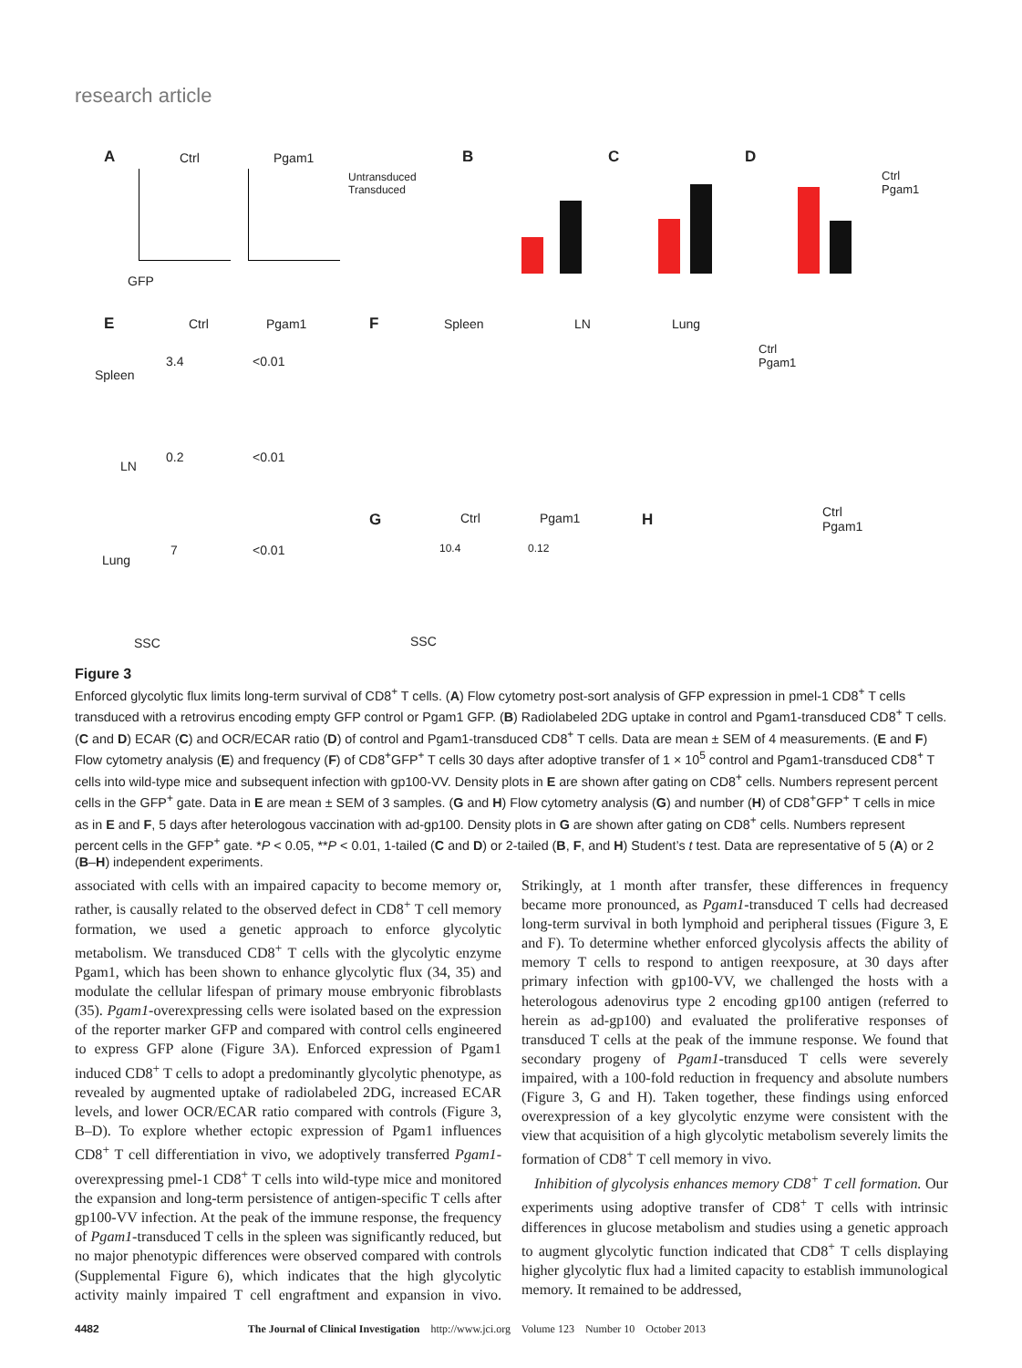research article
A Ctrl Pgam1
Untransduced
Transduced
GFP
B C D
Ctrl
Pgam1
E Ctrl Pgam1
Spleen
LN
Lung
3.4 <0.01
0.2 <0.01
7 <0.01
SSC
F Spleen LN Lung
Ctrl
Pgam1
G Ctrl Pgam1
10.4 0.12
SSC
H
Ctrl
Pgam1
Figure 3
Enforced glycolytic flux limits long-term survival of CD8<sup>+</sup> T cells. (A) Flow cytometry post-sort analysis of GFP expression in pmel-1 CD8<sup>+</sup> T cells transduced with a retrovirus encoding empty GFP control or Pgam1 GFP. (B) Radiolabeled 2DG uptake in control and Pgam1-transduced CD8<sup>+</sup> T cells. (C and D) ECAR (C) and OCR/ECAR ratio (D) of control and Pgam1-transduced CD8<sup>+</sup> T cells. Data are mean ± SEM of 4 measurements. (E and F) Flow cytometry analysis (E) and frequency (F) of CD8<sup>+</sup>GFP<sup>+</sup> T cells 30 days after adoptive transfer of 1 × 10<sup>5</sup> control and Pgam1-transduced CD8<sup>+</sup> T cells into wild-type mice and subsequent infection with gp100-VV. Density plots in E are shown after gating on CD8<sup>+</sup> cells. Numbers represent percent cells in the GFP<sup>+</sup> gate. Data in E are mean ± SEM of 3 samples. (G and H) Flow cytometry analysis (G) and number (H) of CD8<sup>+</sup>GFP<sup>+</sup> T cells in mice as in E and F, 5 days after heterologous vaccination with ad-gp100. Density plots in G are shown after gating on CD8<sup>+</sup> cells. Numbers represent percent cells in the GFP<sup>+</sup> gate. *P < 0.05, **P < 0.01, 1-tailed (C and D) or 2-tailed (B, F, and H) Student’s t test. Data are representative of 5 (A) or 2 (B–H) independent experiments.
associated with cells with an impaired capacity to become memory or, rather, is causally related to the observed defect in CD8<sup>+</sup> T cell memory formation, we used a genetic approach to enforce glycolytic metabolism. We transduced CD8<sup>+</sup> T cells with the glycolytic enzyme Pgam1, which has been shown to enhance glycolytic flux (34, 35) and modulate the cellular lifespan of primary mouse embryonic fibroblasts (35). Pgam1-overexpressing cells were isolated based on the expression of the reporter marker GFP and compared with control cells engineered to express GFP alone (Figure 3A). Enforced expression of Pgam1 induced CD8<sup>+</sup> T cells to adopt a predominantly glycolytic phenotype, as revealed by augmented uptake of radiolabeled 2DG, increased ECAR levels, and lower OCR/ECAR ratio compared with controls (Figure 3, B–D). To explore whether ectopic expression of Pgam1 influences CD8<sup>+</sup> T cell differentiation in vivo, we adoptively transferred Pgam1-overexpressing pmel-1 CD8<sup>+</sup> T cells into wild-type mice and monitored the expansion and long-term persistence of antigen-specific T cells after gp100-VV infection. At the peak of the immune response, the frequency of Pgam1-transduced T cells in the spleen was significantly reduced, but no major phenotypic differences were observed compared with controls (Supplemental Figure 6), which indicates that the high glycolytic activity mainly impaired T cell engraftment and expansion in vivo. Strikingly, at 1 month after transfer, these differences in frequency became more pronounced, as Pgam1-transduced T cells had decreased long-term survival in both lymphoid and peripheral tissues (Figure 3, E and F). To determine whether enforced glycolysis affects the ability of memory T cells to respond to antigen reexposure, at 30 days after primary infection with gp100-VV, we challenged the hosts with a heterologous adenovirus type 2 encoding gp100 antigen (referred to herein as ad-gp100) and evaluated the proliferative responses of transduced T cells at the peak of the immune response. We found that secondary progeny of Pgam1-transduced T cells were severely impaired, with a 100-fold reduction in frequency and absolute numbers (Figure 3, G and H). Taken together, these findings using enforced overexpression of a key glycolytic enzyme were consistent with the view that acquisition of a high glycolytic metabolism severely limits the formation of CD8<sup>+</sup> T cell memory in vivo.
Inhibition of glycolysis enhances memory CD8<sup>+</sup> T cell formation. Our experiments using adoptive transfer of CD8<sup>+</sup> T cells with intrinsic differences in glucose metabolism and studies using a genetic approach to augment glycolytic function indicated that CD8<sup>+</sup> T cells displaying higher glycolytic flux had a limited capacity to establish immunological memory. It remained to be addressed,
4482 The Journal of Clinical Investigation http://www.jci.org Volume 123 Number 10 October 2013